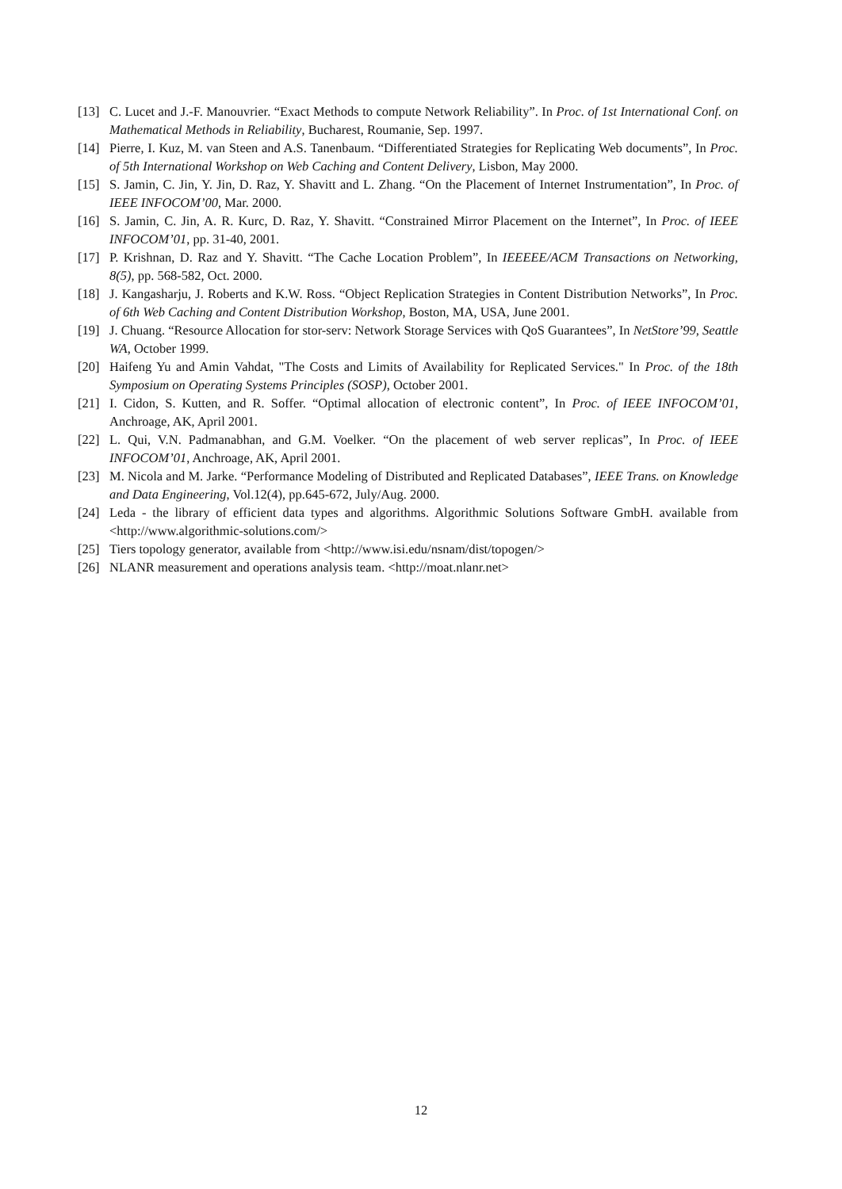[13] C. Lucet and J.-F. Manouvrier. “Exact Methods to compute Network Reliability”. In Proc. of 1st International Conf. on Mathematical Methods in Reliability, Bucharest, Roumanie, Sep. 1997.
[14] Pierre, I. Kuz, M. van Steen and A.S. Tanenbaum. “Differentiated Strategies for Replicating Web documents”, In Proc. of 5th International Workshop on Web Caching and Content Delivery, Lisbon, May 2000.
[15] S. Jamin, C. Jin, Y. Jin, D. Raz, Y. Shavitt and L. Zhang. “On the Placement of Internet Instrumentation”, In Proc. of IEEE INFOCOM’00, Mar. 2000.
[16] S. Jamin, C. Jin, A. R. Kurc, D. Raz, Y. Shavitt. “Constrained Mirror Placement on the Internet”, In Proc. of IEEE INFOCOM’01, pp. 31-40, 2001.
[17] P. Krishnan, D. Raz and Y. Shavitt. “The Cache Location Problem”, In IEEEEE/ACM Transactions on Networking, 8(5), pp. 568-582, Oct. 2000.
[18] J. Kangasharju, J. Roberts and K.W. Ross. “Object Replication Strategies in Content Distribution Networks”, In Proc. of 6th Web Caching and Content Distribution Workshop, Boston, MA, USA, June 2001.
[19] J. Chuang. “Resource Allocation for stor-serv: Network Storage Services with QoS Guarantees”, In NetStore’99, Seattle WA, October 1999.
[20] Haifeng Yu and Amin Vahdat, "The Costs and Limits of Availability for Replicated Services." In Proc. of the 18th Symposium on Operating Systems Principles (SOSP), October 2001.
[21] I. Cidon, S. Kutten, and R. Soffer. “Optimal allocation of electronic content”, In Proc. of IEEE INFOCOM’01, Anchroage, AK, April 2001.
[22] L. Qui, V.N. Padmanabhan, and G.M. Voelker. “On the placement of web server replicas”, In Proc. of IEEE INFOCOM’01, Anchroage, AK, April 2001.
[23] M. Nicola and M. Jarke. “Performance Modeling of Distributed and Replicated Databases”, IEEE Trans. on Knowledge and Data Engineering, Vol.12(4), pp.645-672, July/Aug. 2000.
[24] Leda - the library of efficient data types and algorithms. Algorithmic Solutions Software GmbH. available from <http://www.algorithmic-solutions.com/>
[25] Tiers topology generator, available from <http://www.isi.edu/nsnam/dist/topogen/>
[26] NLANR measurement and operations analysis team. <http://moat.nlanr.net>
12